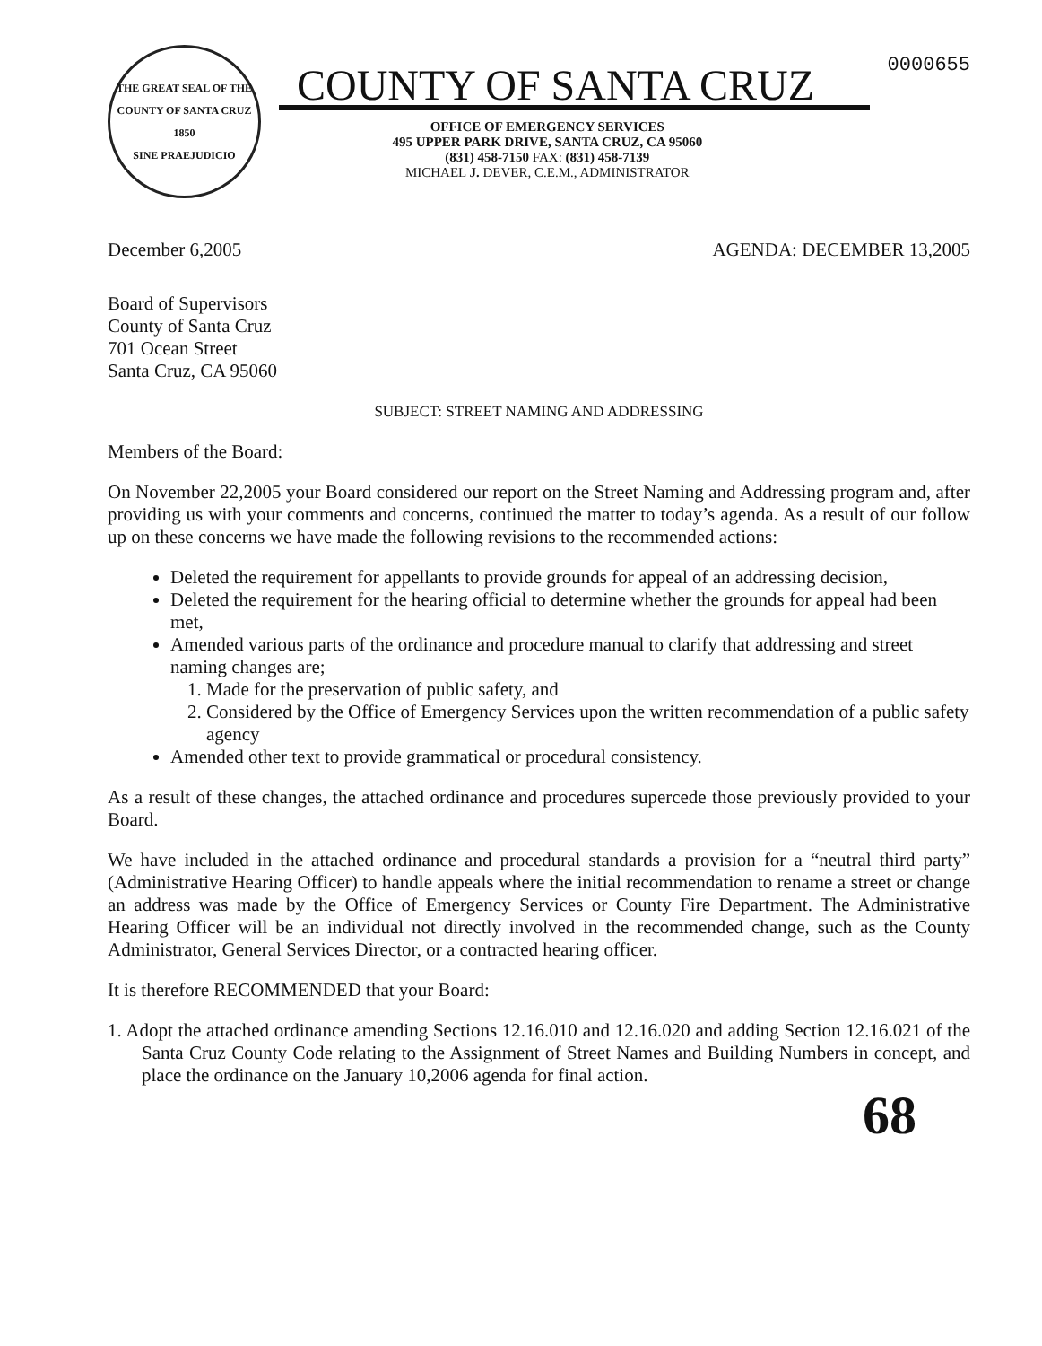THE GREAT SEAL OF THE COUNTY OF SANTA CRUZ
1850
SINE PRAEJUDICIO
COUNTY OF SANTA CRUZ
OFFICE OF EMERGENCY SERVICES
495 UPPER PARK DRIVE, SANTA CRUZ, CA 95060
(831) 458-7150 FAX: (831) 458-7139
MICHAEL J. DEVER, C.E.M., ADMINISTRATOR
0000655
December 6,2005 AGENDA: DECEMBER 13,2005
Board of Supervisors
County of Santa Cruz
701 Ocean Street
Santa Cruz, CA 95060
SUBJECT: STREET NAMING AND ADDRESSING
Members of the Board:
On November 22,2005 your Board considered our report on the Street Naming and Addressing program and, after providing us with your comments and concerns, continued the matter to today’s agenda. As a result of our follow up on these concerns we have made the following revisions to the recommended actions:
Deleted the requirement for appellants to provide grounds for appeal of an addressing decision,
Deleted the requirement for the hearing official to determine whether the grounds for appeal had been met,
Amended various parts of the ordinance and procedure manual to clarify that addressing and street naming changes are;
1. Made for the preservation of public safety, and
2. Considered by the Office of Emergency Services upon the written recommendation of a public safety agency
Amended other text to provide grammatical or procedural consistency.
As a result of these changes, the attached ordinance and procedures supercede those previously provided to your Board.
We have included in the attached ordinance and procedural standards a provision for a “neutral third party” (Administrative Hearing Officer) to handle appeals where the initial recommendation to rename a street or change an address was made by the Office of Emergency Services or County Fire Department. The Administrative Hearing Officer will be an individual not directly involved in the recommended change, such as the County Administrator, General Services Director, or a contracted hearing officer.
It is therefore RECOMMENDED that your Board:
1. Adopt the attached ordinance amending Sections 12.16.010 and 12.16.020 and adding Section 12.16.021 of the Santa Cruz County Code relating to the Assignment of Street Names and Building Numbers in concept, and place the ordinance on the January 10,2006 agenda for final action.
68